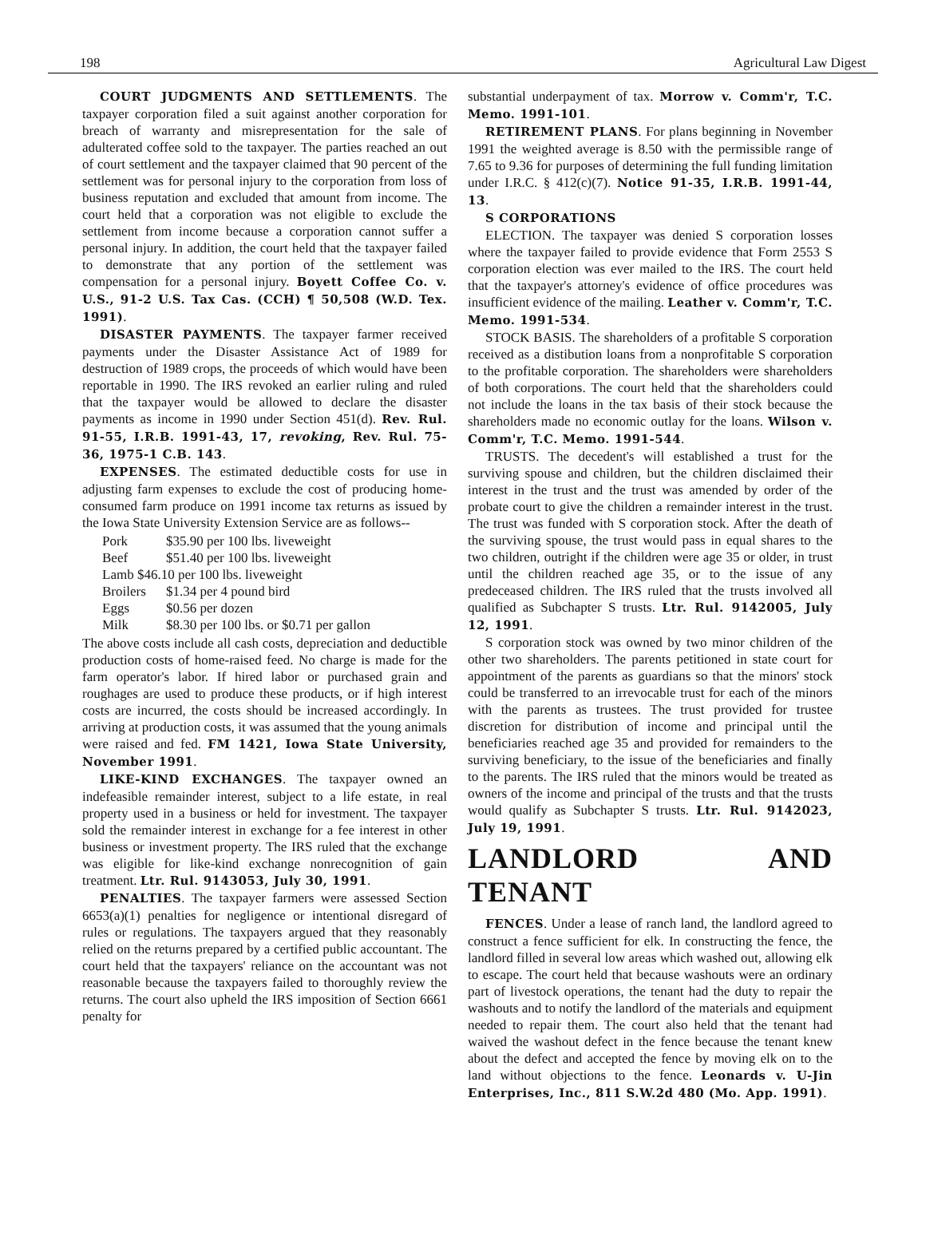198 Agricultural Law Digest
COURT JUDGMENTS AND SETTLEMENTS. The taxpayer corporation filed a suit against another corporation for breach of warranty and misrepresentation for the sale of adulterated coffee sold to the taxpayer. The parties reached an out of court settlement and the taxpayer claimed that 90 percent of the settlement was for personal injury to the corporation from loss of business reputation and excluded that amount from income. The court held that a corporation was not eligible to exclude the settlement from income because a corporation cannot suffer a personal injury. In addition, the court held that the taxpayer failed to demonstrate that any portion of the settlement was compensation for a personal injury. Boyett Coffee Co. v. U.S., 91-2 U.S. Tax Cas. (CCH) ¶ 50,508 (W.D. Tex. 1991).
DISASTER PAYMENTS. The taxpayer farmer received payments under the Disaster Assistance Act of 1989 for destruction of 1989 crops, the proceeds of which would have been reportable in 1990. The IRS revoked an earlier ruling and ruled that the taxpayer would be allowed to declare the disaster payments as income in 1990 under Section 451(d). Rev. Rul. 91-55, I.R.B. 1991-43, 17, revoking, Rev. Rul. 75-36, 1975-1 C.B. 143.
EXPENSES. The estimated deductible costs for use in adjusting farm expenses to exclude the cost of producing home-consumed farm produce on 1991 income tax returns as issued by the Iowa State University Extension Service are as follows--
Pork $35.90 per 100 lbs. liveweight
Beef $51.40 per 100 lbs. liveweight
Lamb $46.10 per 100 lbs. liveweight
Broilers $1.34 per 4 pound bird
Eggs $0.56 per dozen
Milk $8.30 per 100 lbs. or $0.71 per gallon
The above costs include all cash costs, depreciation and deductible production costs of home-raised feed. No charge is made for the farm operator's labor. If hired labor or purchased grain and roughages are used to produce these products, or if high interest costs are incurred, the costs should be increased accordingly. In arriving at production costs, it was assumed that the young animals were raised and fed. FM 1421, Iowa State University, November 1991.
LIKE-KIND EXCHANGES. The taxpayer owned an indefeasible remainder interest, subject to a life estate, in real property used in a business or held for investment. The taxpayer sold the remainder interest in exchange for a fee interest in other business or investment property. The IRS ruled that the exchange was eligible for like-kind exchange nonrecognition of gain treatment. Ltr. Rul. 9143053, July 30, 1991.
PENALTIES. The taxpayer farmers were assessed Section 6653(a)(1) penalties for negligence or intentional disregard of rules or regulations. The taxpayers argued that they reasonably relied on the returns prepared by a certified public accountant. The court held that the taxpayers' reliance on the accountant was not reasonable because the taxpayers failed to thoroughly review the returns. The court also upheld the IRS imposition of Section 6661 penalty for
substantial underpayment of tax. Morrow v. Comm'r, T.C. Memo. 1991-101.
RETIREMENT PLANS. For plans beginning in November 1991 the weighted average is 8.50 with the permissible range of 7.65 to 9.36 for purposes of determining the full funding limitation under I.R.C. § 412(c)(7). Notice 91-35, I.R.B. 1991-44, 13.
S CORPORATIONS
ELECTION. The taxpayer was denied S corporation losses where the taxpayer failed to provide evidence that Form 2553 S corporation election was ever mailed to the IRS. The court held that the taxpayer's attorney's evidence of office procedures was insufficient evidence of the mailing. Leather v. Comm'r, T.C. Memo. 1991-534.
STOCK BASIS. The shareholders of a profitable S corporation received as a distibution loans from a nonprofitable S corporation to the profitable corporation. The shareholders were shareholders of both corporations. The court held that the shareholders could not include the loans in the tax basis of their stock because the shareholders made no economic outlay for the loans. Wilson v. Comm'r, T.C. Memo. 1991-544.
TRUSTS. The decedent's will established a trust for the surviving spouse and children, but the children disclaimed their interest in the trust and the trust was amended by order of the probate court to give the children a remainder interest in the trust. The trust was funded with S corporation stock. After the death of the surviving spouse, the trust would pass in equal shares to the two children, outright if the children were age 35 or older, in trust until the children reached age 35, or to the issue of any predeceased children. The IRS ruled that the trusts involved all qualified as Subchapter S trusts. Ltr. Rul. 9142005, July 12, 1991.
S corporation stock was owned by two minor children of the other two shareholders. The parents petitioned in state court for appointment of the parents as guardians so that the minors' stock could be transferred to an irrevocable trust for each of the minors with the parents as trustees. The trust provided for trustee discretion for distribution of income and principal until the beneficiaries reached age 35 and provided for remainders to the surviving beneficiary, to the issue of the beneficiaries and finally to the parents. The IRS ruled that the minors would be treated as owners of the income and principal of the trusts and that the trusts would qualify as Subchapter S trusts. Ltr. Rul. 9142023, July 19, 1991.
LANDLORD AND TENANT
FENCES. Under a lease of ranch land, the landlord agreed to construct a fence sufficient for elk. In constructing the fence, the landlord filled in several low areas which washed out, allowing elk to escape. The court held that because washouts were an ordinary part of livestock operations, the tenant had the duty to repair the washouts and to notify the landlord of the materials and equipment needed to repair them. The court also held that the tenant had waived the washout defect in the fence because the tenant knew about the defect and accepted the fence by moving elk on to the land without objections to the fence. Leonards v. U-Jin Enterprises, Inc., 811 S.W.2d 480 (Mo. App. 1991).